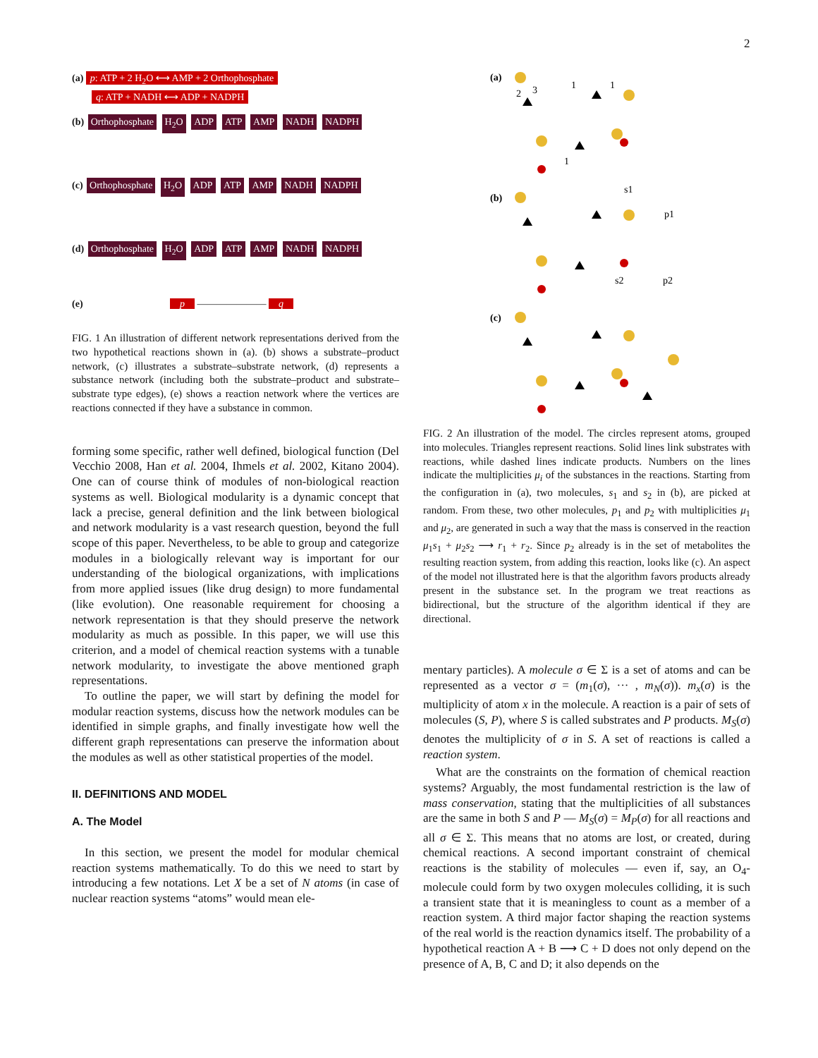2
(a) p: ATP + 2 H<sub>2</sub>O ⟷ AMP + 2 Orthophosphate
q: ATP + NADH ⟷ ADP + NADPH
(b) Orthophosphate H<sub>2</sub>O ADP ATP AMP NADH NADPH
(c) Orthophosphate H<sub>2</sub>O ADP ATP AMP NADH NADPH
(d) Orthophosphate H<sub>2</sub>O ADP ATP AMP NADH NADPH
(e) p ——————— q
FIG. 1 An illustration of different network representations derived from the two hypothetical reactions shown in (a). (b) shows a substrate–product network, (c) illustrates a substrate–substrate network, (d) represents a substance network (including both the substrate–product and substrate–substrate type edges), (e) shows a reaction network where the vertices are reactions connected if they have a substance in common.
forming some specific, rather well defined, biological function (Del Vecchio 2008, Han et al. 2004, Ihmels et al. 2002, Kitano 2004). One can of course think of modules of non-biological reaction systems as well. Biological modularity is a dynamic concept that lack a precise, general definition and the link between biological and network modularity is a vast research question, beyond the full scope of this paper. Nevertheless, to be able to group and categorize modules in a biologically relevant way is important for our understanding of the biological organizations, with implications from more applied issues (like drug design) to more fundamental (like evolution). One reasonable requirement for choosing a network representation is that they should preserve the network modularity as much as possible. In this paper, we will use this criterion, and a model of chemical reaction systems with a tunable network modularity, to investigate the above mentioned graph representations.
To outline the paper, we will start by defining the model for modular reaction systems, discuss how the network modules can be identified in simple graphs, and finally investigate how well the different graph representations can preserve the information about the modules as well as other statistical properties of the model.
II. DEFINITIONS AND MODEL
A. The Model
In this section, we present the model for modular chemical reaction systems mathematically. To do this we need to start by introducing a few notations. Let X be a set of N atoms (in case of nuclear reaction systems “atoms” would mean ele-
(a)
(b)
(c)
s1
p1
s2
p2
1
1
2
3
1
FIG. 2 An illustration of the model. The circles represent atoms, grouped into molecules. Triangles represent reactions. Solid lines link substrates with reactions, while dashed lines indicate products. Numbers on the lines indicate the multiplicities μ<sub>i</sub> of the substances in the reactions. Starting from the configuration in (a), two molecules, s<sub>1</sub> and s<sub>2</sub> in (b), are picked at random. From these, two other molecules, p<sub>1</sub> and p<sub>2</sub> with multiplicities μ<sub>1</sub> and μ<sub>2</sub>, are generated in such a way that the mass is conserved in the reaction μ<sub>1</sub>s<sub>1</sub> + μ<sub>2</sub>s<sub>2</sub> ⟶ r<sub>1</sub> + r<sub>2</sub>. Since p<sub>2</sub> already is in the set of metabolites the resulting reaction system, from adding this reaction, looks like (c). An aspect of the model not illustrated here is that the algorithm favors products already present in the substance set. In the program we treat reactions as bidirectional, but the structure of the algorithm identical if they are directional.
mentary particles). A molecule σ ∈ Σ is a set of atoms and can be represented as a vector σ = (m<sub>1</sub>(σ), ··· , m<sub>N</sub>(σ)). m<sub>x</sub>(σ) is the multiplicity of atom x in the molecule. A reaction is a pair of sets of molecules (S, P), where S is called substrates and P products. M<sub>S</sub>(σ) denotes the multiplicity of σ in S. A set of reactions is called a reaction system.
What are the constraints on the formation of chemical reaction systems? Arguably, the most fundamental restriction is the law of mass conservation, stating that the multiplicities of all substances are the same in both S and P — M<sub>S</sub>(σ) = M<sub>P</sub>(σ) for all reactions and all σ ∈ Σ. This means that no atoms are lost, or created, during chemical reactions. A second important constraint of chemical reactions is the stability of molecules — even if, say, an O<sub>4</sub>-molecule could form by two oxygen molecules colliding, it is such a transient state that it is meaningless to count as a member of a reaction system. A third major factor shaping the reaction systems of the real world is the reaction dynamics itself. The probability of a hypothetical reaction A + B ⟶ C + D does not only depend on the presence of A, B, C and D; it also depends on the